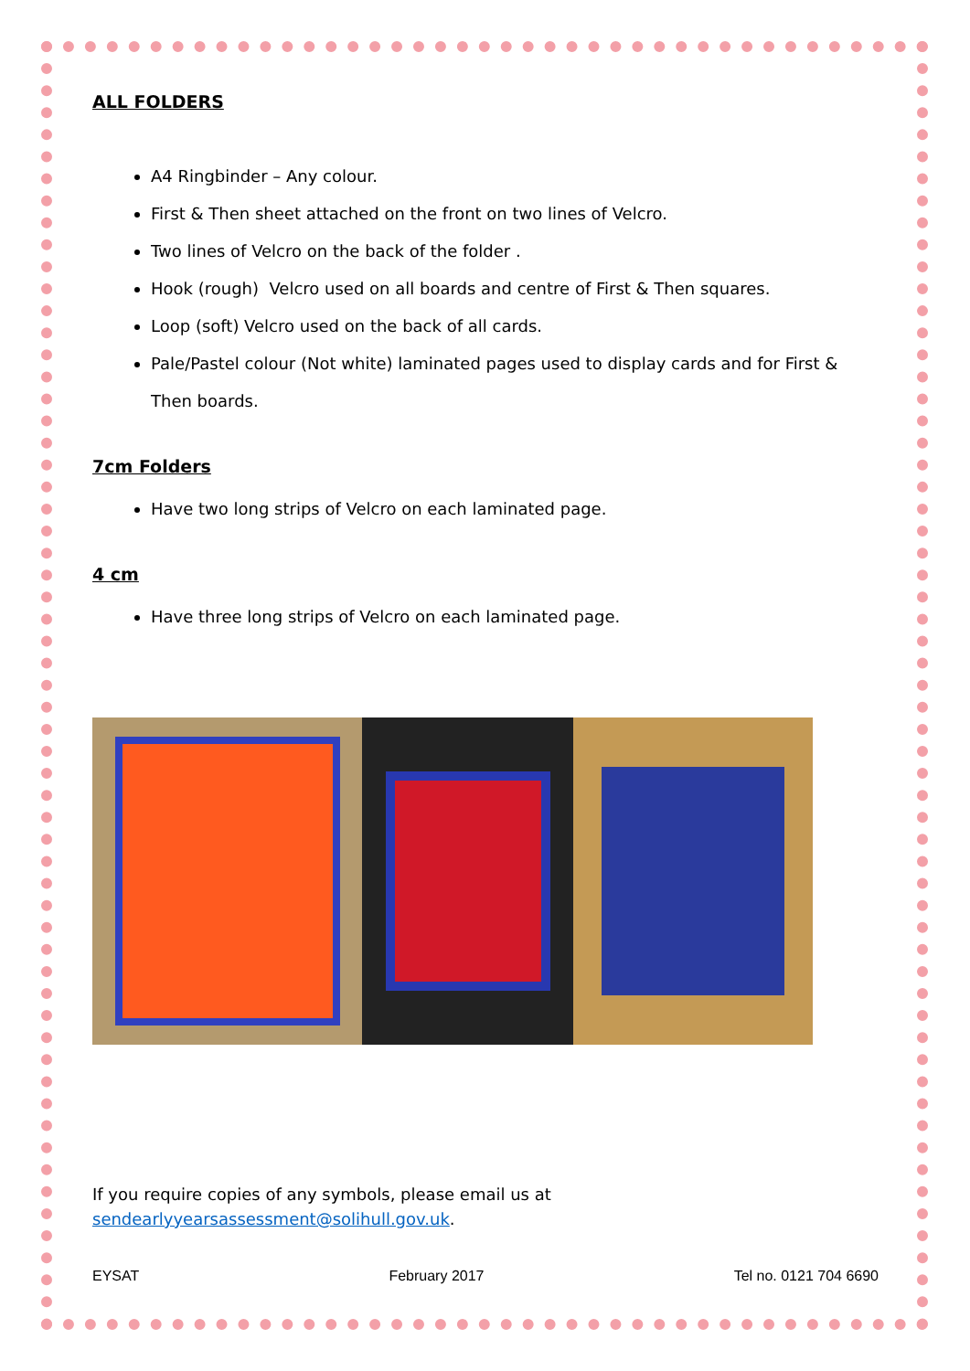ALL FOLDERS
A4 Ringbinder – Any colour.
First & Then sheet attached on the front on two lines of Velcro.
Two lines of Velcro on the back of the folder .
Hook (rough) Velcro used on all boards and centre of First & Then squares.
Loop (soft) Velcro used on the back of all cards.
Pale/Pastel colour (Not white) laminated pages used to display cards and for First & Then boards.
7cm Folders
Have two long strips of Velcro on each laminated page.
4 cm
Have three long strips of Velcro on each laminated page.
If you require copies of any symbols, please email us at
sendearlyyearsassessment@solihull.gov.uk.
EYSAT February 2017 Tel no. 0121 704 6690